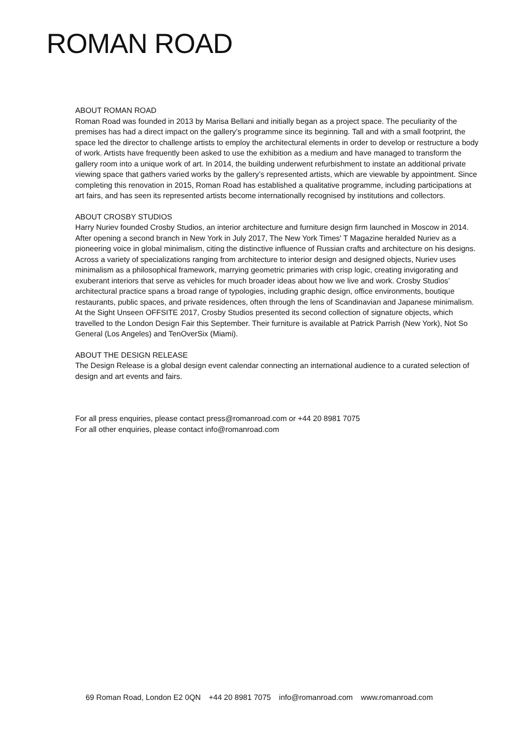ROMAN ROAD
ABOUT ROMAN ROAD
Roman Road was founded in 2013 by Marisa Bellani and initially began as a project space. The peculiarity of the premises has had a direct impact on the gallery’s programme since its beginning. Tall and with a small footprint, the space led the director to challenge artists to employ the architectural elements in order to develop or restructure a body of work. Artists have frequently been asked to use the exhibition as a medium and have managed to transform the gallery room into a unique work of art. In 2014, the building underwent refurbishment to instate an additional private viewing space that gathers varied works by the gallery’s represented artists, which are viewable by appointment. Since completing this renovation in 2015, Roman Road has established a qualitative programme, including participations at art fairs, and has seen its represented artists become internationally recognised by institutions and collectors.
ABOUT CROSBY STUDIOS
Harry Nuriev founded Crosby Studios, an interior architecture and furniture design firm launched in Moscow in 2014. After opening a second branch in New York in July 2017, The New York Times' T Magazine heralded Nuriev as a pioneering voice in global minimalism, citing the distinctive influence of Russian crafts and architecture on his designs. Across a variety of specializations ranging from architecture to interior design and designed objects, Nuriev uses minimalism as a philosophical framework, marrying geometric primaries with crisp logic, creating invigorating and exuberant interiors that serve as vehicles for much broader ideas about how we live and work. Crosby Studios’ architectural practice spans a broad range of typologies, including graphic design, office environments, boutique restaurants, public spaces, and private residences, often through the lens of Scandinavian and Japanese minimalism. At the Sight Unseen OFFSITE 2017, Crosby Studios presented its second collection of signature objects, which travelled to the London Design Fair this September. Their furniture is available at Patrick Parrish (New York), Not So General (Los Angeles) and TenOverSix (Miami).
ABOUT THE DESIGN RELEASE
The Design Release is a global design event calendar connecting an international audience to a curated selection of design and art events and fairs.
For all press enquiries, please contact press@romanroad.com or +44 20 8981 7075
For all other enquiries, please contact info@romanroad.com
69 Roman Road, London E2 0QN +44 20 8981 7075 info@romanroad.com www.romanroad.com